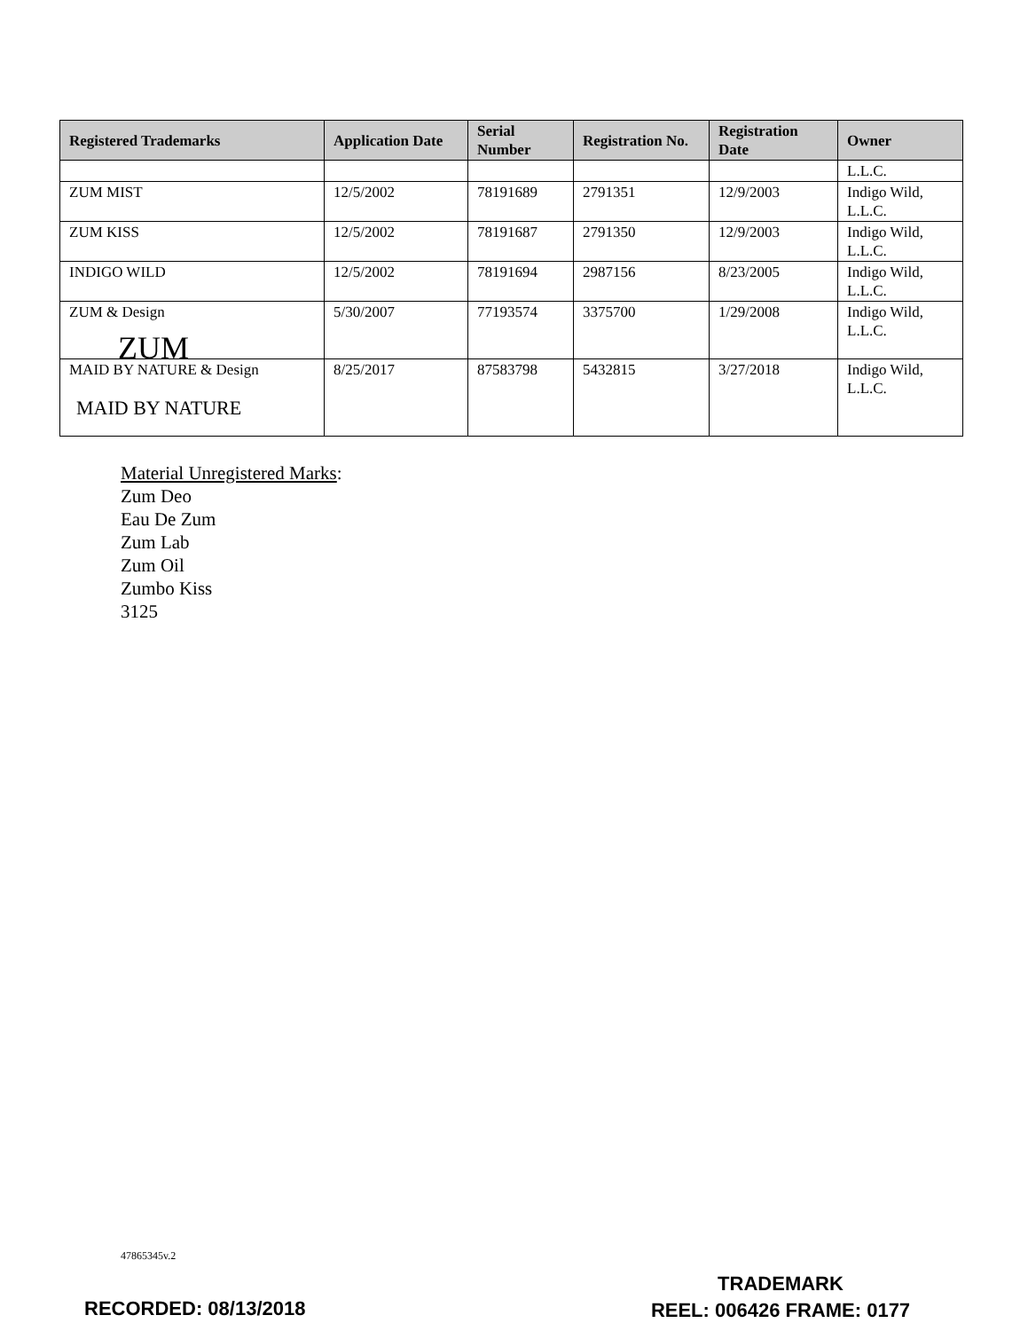| Registered Trademarks | Application Date | Serial Number | Registration No. | Registration Date | Owner |
| --- | --- | --- | --- | --- | --- |
| | | | | | L.L.C. |
| ZUM MIST | 12/5/2002 | 78191689 | 2791351 | 12/9/2003 | Indigo Wild, L.L.C. |
| ZUM KISS | 12/5/2002 | 78191687 | 2791350 | 12/9/2003 | Indigo Wild, L.L.C. |
| INDIGO WILD | 12/5/2002 | 78191694 | 2987156 | 8/23/2005 | Indigo Wild, L.L.C. |
| ZUM & Design ZUM | 5/30/2007 | 77193574 | 3375700 | 1/29/2008 | Indigo Wild, L.L.C. |
| MAID BY NATURE & Design MAID BY NATURE | 8/25/2017 | 87583798 | 5432815 | 3/27/2018 | Indigo Wild, L.L.C. |
Material Unregistered Marks:
Zum Deo
Eau De Zum
Zum Lab
Zum Oil
Zumbo Kiss
3125
47865345v.2
TRADEMARK
REEL: 006426 FRAME: 0177
RECORDED: 08/13/2018